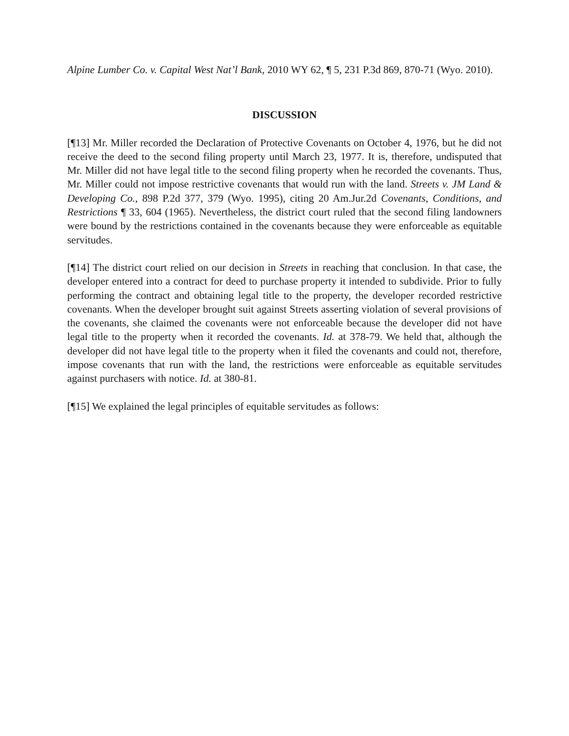Alpine Lumber Co. v. Capital West Nat’l Bank, 2010 WY 62, ¶ 5, 231 P.3d 869, 870-71 (Wyo. 2010).
DISCUSSION
[¶13] Mr. Miller recorded the Declaration of Protective Covenants on October 4, 1976, but he did not receive the deed to the second filing property until March 23, 1977. It is, therefore, undisputed that Mr. Miller did not have legal title to the second filing property when he recorded the covenants. Thus, Mr. Miller could not impose restrictive covenants that would run with the land. Streets v. JM Land & Developing Co., 898 P.2d 377, 379 (Wyo. 1995), citing 20 Am.Jur.2d Covenants, Conditions, and Restrictions ¶ 33, 604 (1965). Nevertheless, the district court ruled that the second filing landowners were bound by the restrictions contained in the covenants because they were enforceable as equitable servitudes.
[¶14] The district court relied on our decision in Streets in reaching that conclusion. In that case, the developer entered into a contract for deed to purchase property it intended to subdivide. Prior to fully performing the contract and obtaining legal title to the property, the developer recorded restrictive covenants. When the developer brought suit against Streets asserting violation of several provisions of the covenants, she claimed the covenants were not enforceable because the developer did not have legal title to the property when it recorded the covenants. Id. at 378-79. We held that, although the developer did not have legal title to the property when it filed the covenants and could not, therefore, impose covenants that run with the land, the restrictions were enforceable as equitable servitudes against purchasers with notice. Id. at 380-81.
[¶15] We explained the legal principles of equitable servitudes as follows: